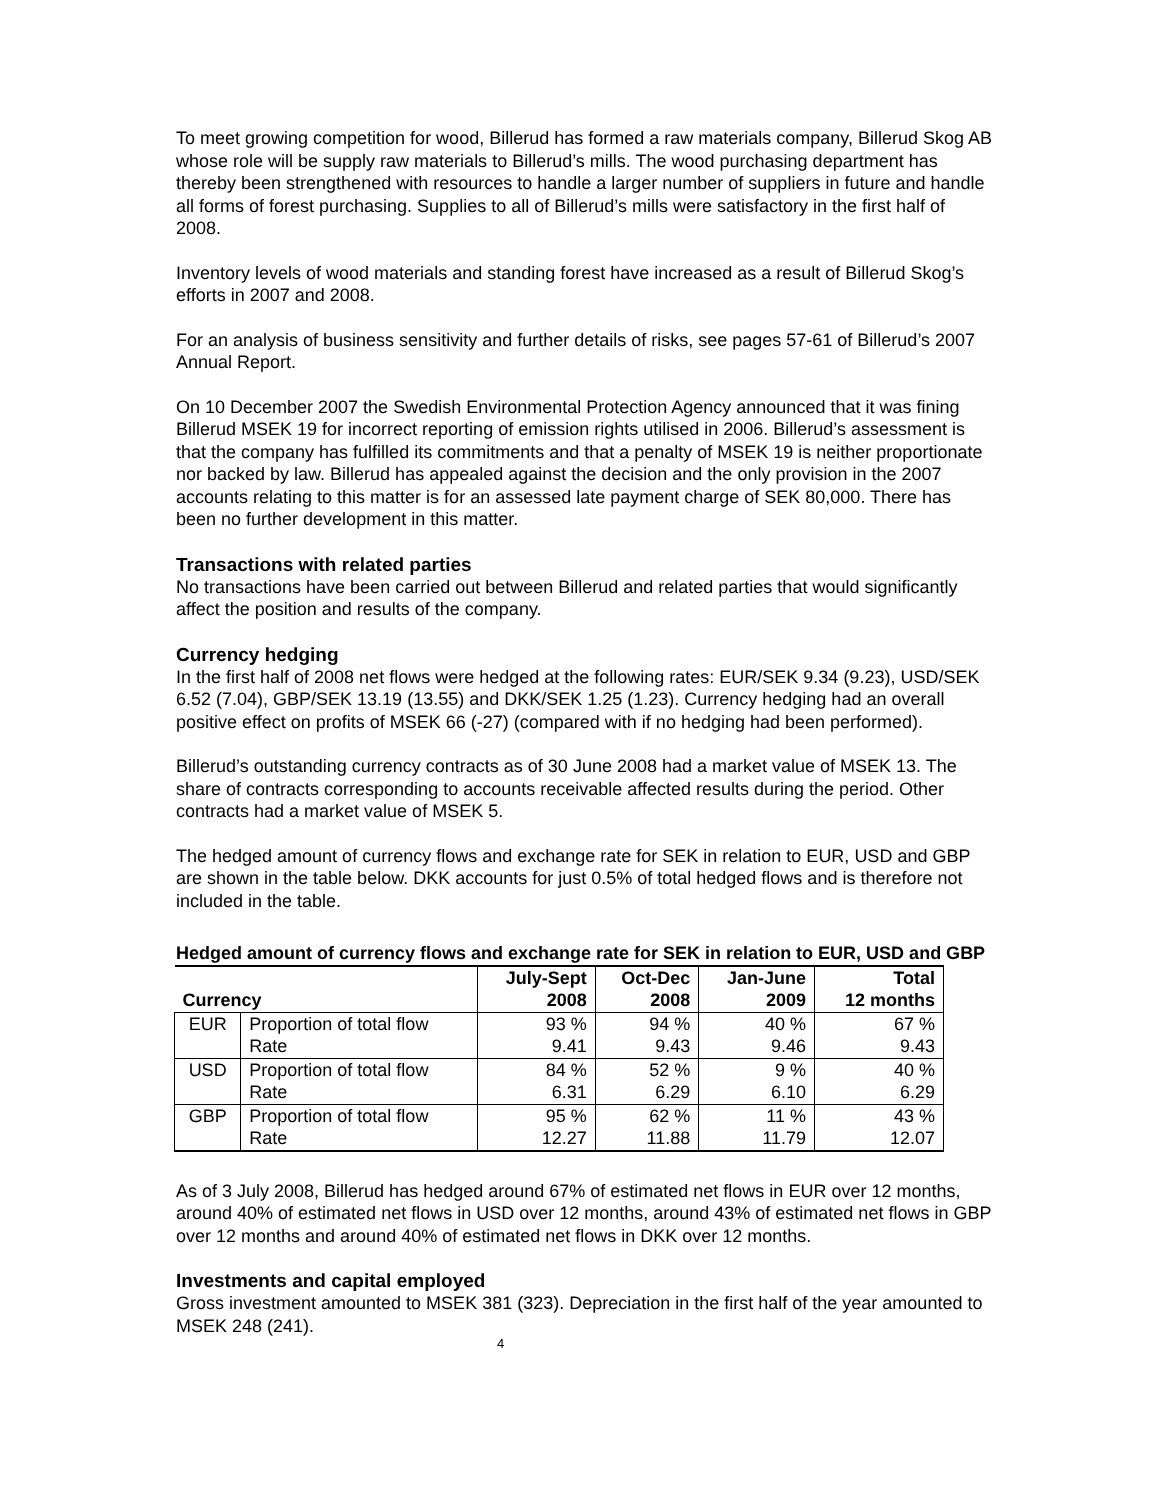To meet growing competition for wood, Billerud has formed a raw materials company, Billerud Skog AB whose role will be supply raw materials to Billerud’s mills. The wood purchasing department has thereby been strengthened with resources to handle a larger number of suppliers in future and handle all forms of forest purchasing. Supplies to all of Billerud’s mills were satisfactory in the first half of 2008.
Inventory levels of wood materials and standing forest have increased as a result of Billerud Skog’s efforts in 2007 and 2008.
For an analysis of business sensitivity and further details of risks, see pages 57-61 of Billerud’s 2007 Annual Report.
On 10 December 2007 the Swedish Environmental Protection Agency announced that it was fining Billerud MSEK 19 for incorrect reporting of emission rights utilised in 2006. Billerud’s assessment is that the company has fulfilled its commitments and that a penalty of MSEK 19 is neither proportionate nor backed by law. Billerud has appealed against the decision and the only provision in the 2007 accounts relating to this matter is for an assessed late payment charge of SEK 80,000. There has been no further development in this matter.
Transactions with related parties
No transactions have been carried out between Billerud and related parties that would significantly affect the position and results of the company.
Currency hedging
In the first half of 2008 net flows were hedged at the following rates: EUR/SEK 9.34 (9.23), USD/SEK 6.52 (7.04), GBP/SEK 13.19 (13.55) and DKK/SEK 1.25 (1.23). Currency hedging had an overall positive effect on profits of MSEK 66 (-27) (compared with if no hedging had been performed).
Billerud’s outstanding currency contracts as of 30 June 2008 had a market value of MSEK 13. The share of contracts corresponding to accounts receivable affected results during the period. Other contracts had a market value of MSEK 5.
The hedged amount of currency flows and exchange rate for SEK in relation to EUR, USD and GBP are shown in the table below. DKK accounts for just 0.5% of total hedged flows and is therefore not included in the table.
Hedged amount of currency flows and exchange rate for SEK in relation to EUR, USD and GBP
| Currency | | July-Sept 2008 | Oct-Dec 2008 | Jan-June 2009 | Total 12 months |
| --- | --- | --- | --- | --- | --- |
| EUR | Proportion of total flow | 93 % | 94 % | 40 % | 67 % |
| | Rate | 9.41 | 9.43 | 9.46 | 9.43 |
| USD | Proportion of total flow | 84 % | 52 % | 9 % | 40 % |
| | Rate | 6.31 | 6.29 | 6.10 | 6.29 |
| GBP | Proportion of total flow | 95 % | 62 % | 11 % | 43 % |
| | Rate | 12.27 | 11.88 | 11.79 | 12.07 |
As of 3 July 2008, Billerud has hedged around 67% of estimated net flows in EUR over 12 months, around 40% of estimated net flows in USD over 12 months, around 43% of estimated net flows in GBP over 12 months and around 40% of estimated net flows in DKK over 12 months.
Investments and capital employed
Gross investment amounted to MSEK 381 (323). Depreciation in the first half of the year amounted to MSEK 248 (241).
4